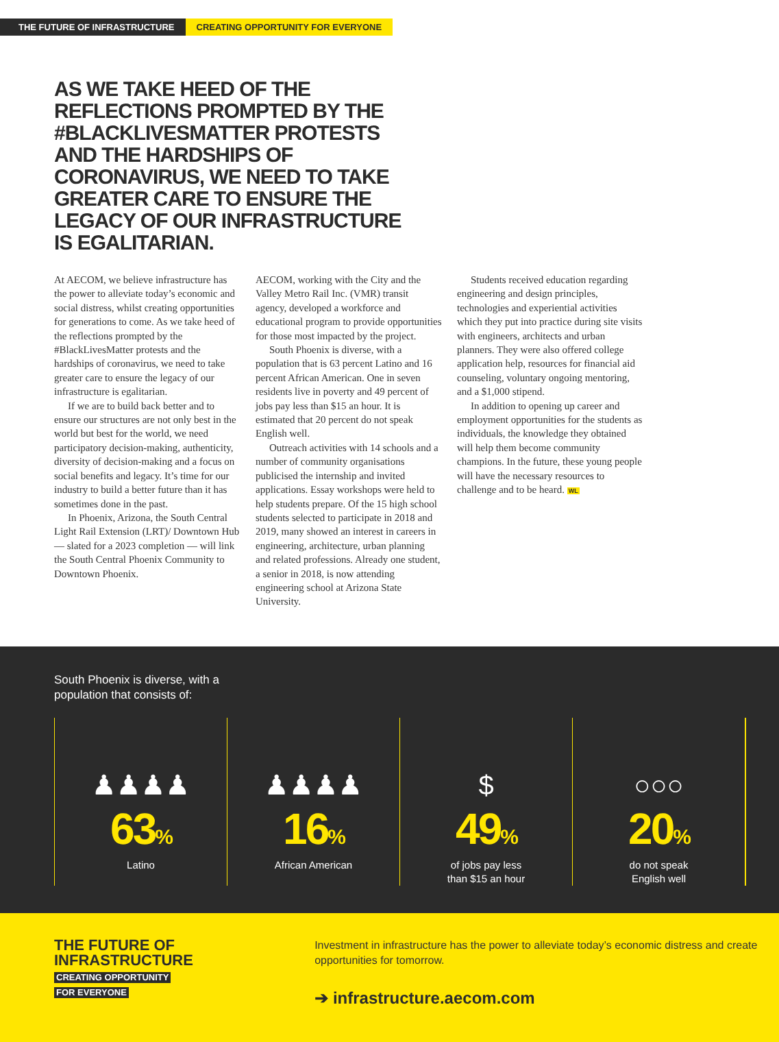THE FUTURE OF INFRASTRUCTURE CREATING OPPORTUNITY FOR EVERYONE
AS WE TAKE HEED OF THE REFLECTIONS PROMPTED BY THE #BLACKLIVESMATTER PROTESTS AND THE HARDSHIPS OF CORONAVIRUS, WE NEED TO TAKE GREATER CARE TO ENSURE THE LEGACY OF OUR INFRASTRUCTURE IS EGALITARIAN.
At AECOM, we believe infrastructure has the power to alleviate today’s economic and social distress, whilst creating opportunities for generations to come. As we take heed of the reflections prompted by the #BlackLivesMatter protests and the hardships of coronavirus, we need to take greater care to ensure the legacy of our infrastructure is egalitarian.
If we are to build back better and to ensure our structures are not only best in the world but best for the world, we need participatory decision-making, authenticity, diversity of decision-making and a focus on social benefits and legacy. It’s time for our industry to build a better future than it has sometimes done in the past.
In Phoenix, Arizona, the South Central Light Rail Extension (LRT)/ Downtown Hub — slated for a 2023 completion — will link the South Central Phoenix Community to Downtown Phoenix.
AECOM, working with the City and the Valley Metro Rail Inc. (VMR) transit agency, developed a workforce and educational program to provide opportunities for those most impacted by the project.
South Phoenix is diverse, with a population that is 63 percent Latino and 16 percent African American. One in seven residents live in poverty and 49 percent of jobs pay less than $15 an hour. It is estimated that 20 percent do not speak English well.
Outreach activities with 14 schools and a number of community organisations publicised the internship and invited applications. Essay workshops were held to help students prepare. Of the 15 high school students selected to participate in 2018 and 2019, many showed an interest in careers in engineering, architecture, urban planning and related professions. Already one student, a senior in 2018, is now attending engineering school at Arizona State University.
Students received education regarding engineering and design principles, technologies and experiential activities which they put into practice during site visits with engineers, architects and urban planners. They were also offered college application help, resources for financial aid counseling, voluntary ongoing mentoring, and a $1,000 stipend.
In addition to opening up career and employment opportunities for the students as individuals, the knowledge they obtained will help them become community champions. In the future, these young people will have the necessary resources to challenge and to be heard. WL
South Phoenix is diverse, with a population that consists of:
♟♟♟♟
63%
Latino
♟♟♟♟
16%
African American
$
49%
of jobs pay less
than $15 an hour
○○○
20%
do not speak
English well
THE FUTURE OF
INFRASTRUCTURE
CREATING OPPORTUNITY
FOR EVERYONE
Investment in infrastructure has the power to alleviate today’s economic distress and create opportunities for tomorrow.
➔ infrastructure.aecom.com